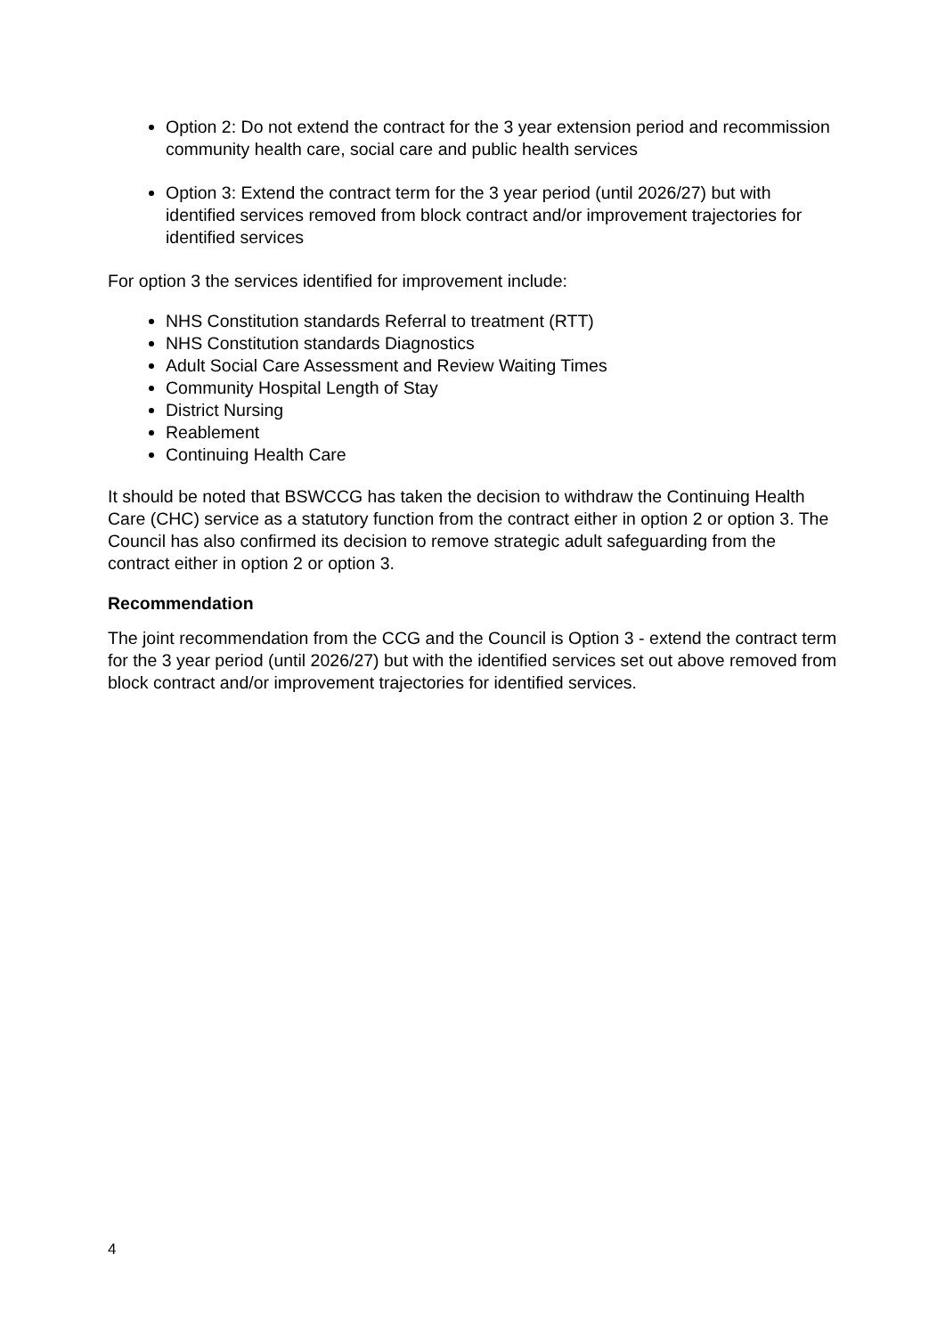Option 2: Do not extend the contract for the 3 year extension period and recommission community health care, social care and public health services
Option 3: Extend the contract term for the 3 year period (until 2026/27) but with identified services removed from block contract and/or improvement trajectories for identified services
For option 3 the services identified for improvement include:
NHS Constitution standards Referral to treatment (RTT)
NHS Constitution standards Diagnostics
Adult Social Care Assessment and Review Waiting Times
Community Hospital Length of Stay
District Nursing
Reablement
Continuing Health Care
It should be noted that BSWCCG has taken the decision to withdraw the Continuing Health Care (CHC) service as a statutory function from the contract either in option 2 or option 3. The Council has also confirmed its decision to remove strategic adult safeguarding from the contract either in option 2 or option 3.
Recommendation
The joint recommendation from the CCG and the Council is Option 3 - extend the contract term for the 3 year period (until 2026/27) but with the identified services set out above removed from block contract and/or improvement trajectories for identified services.
4